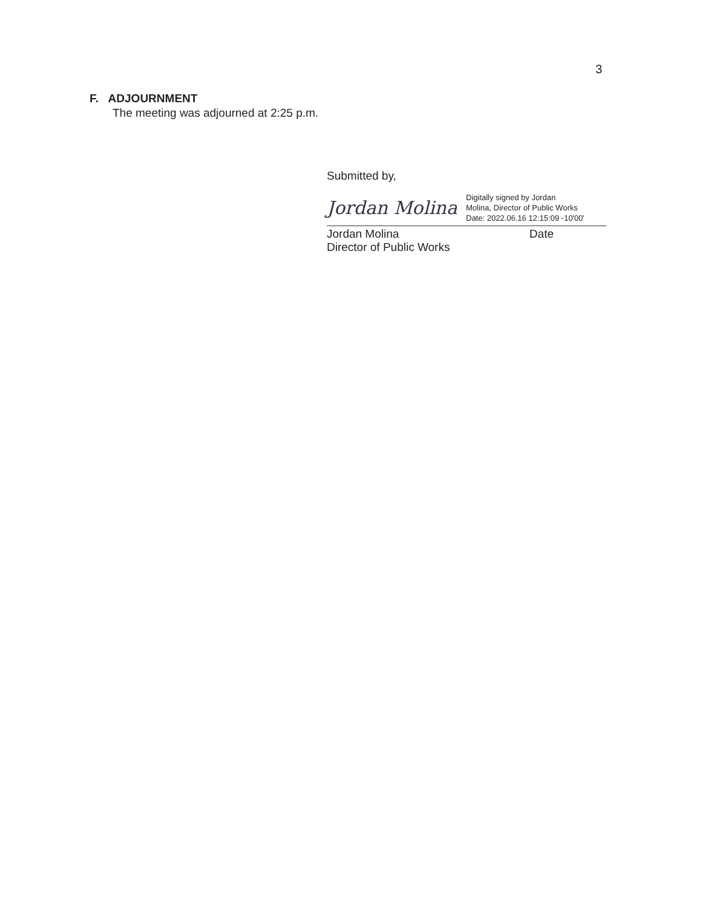3
F. ADJOURNMENT
The meeting was adjourned at 2:25 p.m.
Submitted by,
Jordan Molina
Digitally signed by Jordan
Molina, Director of Public Works
Date: 2022.06.16 12:15:09 -10'00'
Jordan Molina Date
Director of Public Works